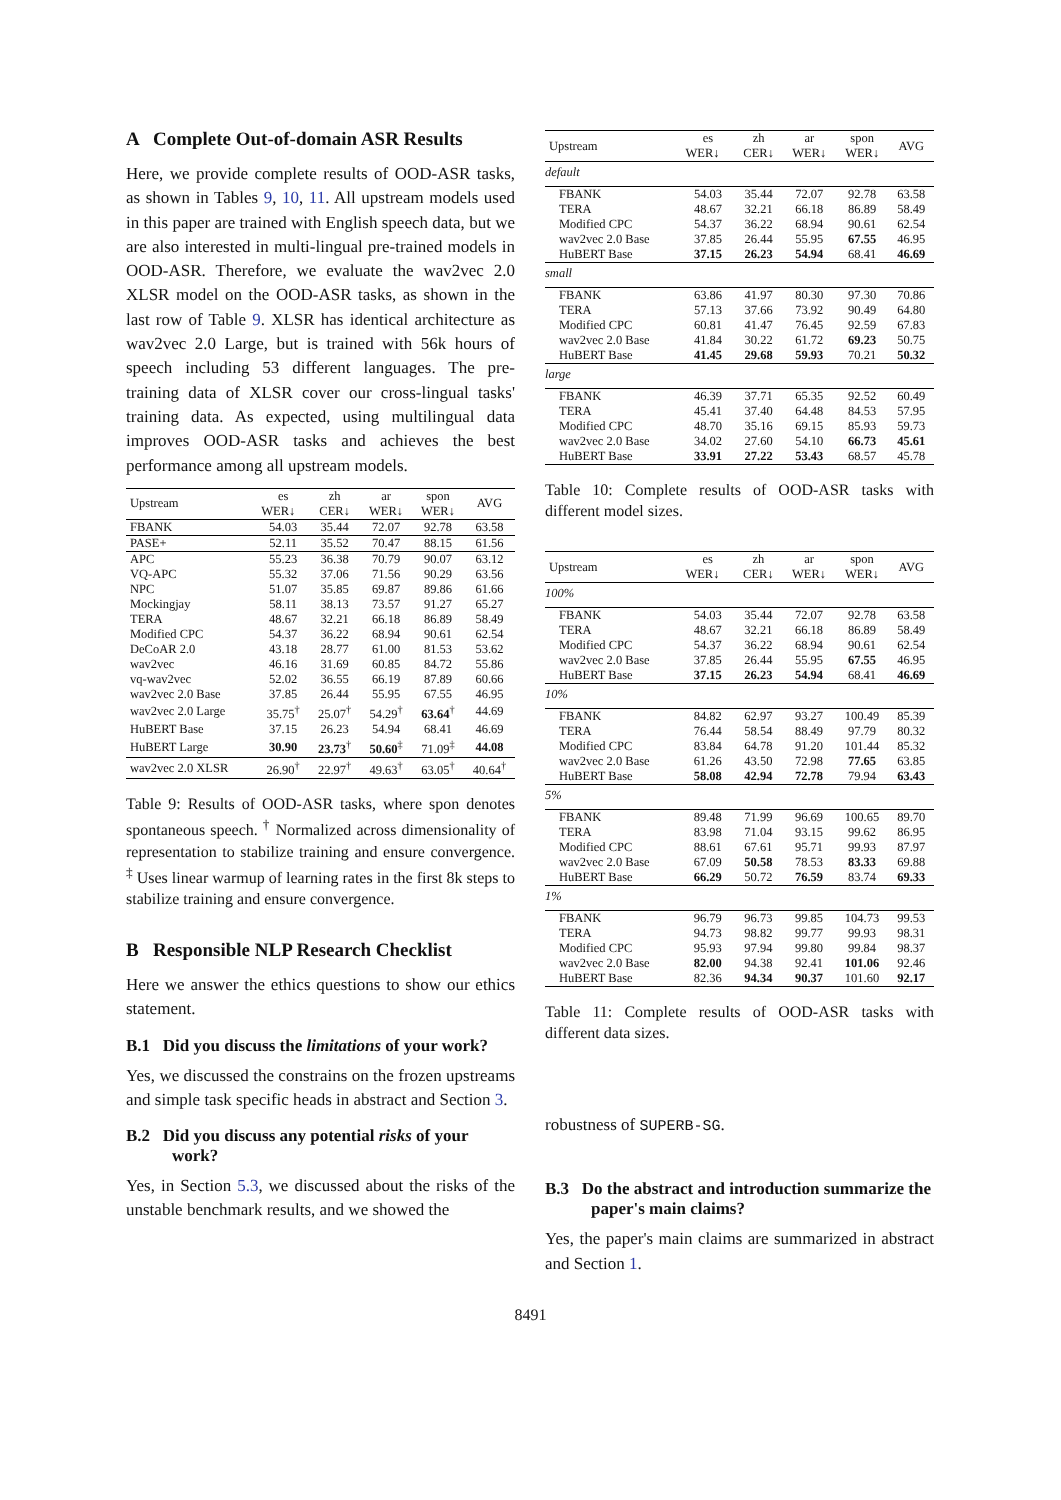A Complete Out-of-domain ASR Results
Here, we provide complete results of OOD-ASR tasks, as shown in Tables 9, 10, 11. All upstream models used in this paper are trained with English speech data, but we are also interested in multi-lingual pre-trained models in OOD-ASR. Therefore, we evaluate the wav2vec 2.0 XLSR model on the OOD-ASR tasks, as shown in the last row of Table 9. XLSR has identical architecture as wav2vec 2.0 Large, but is trained with 56k hours of speech including 53 different languages. The pre-training data of XLSR cover our cross-lingual tasks' training data. As expected, using multilingual data improves OOD-ASR tasks and achieves the best performance among all upstream models.
| Upstream | es | zh | ar | spon | AVG |
| --- | --- | --- | --- | --- | --- |
| | WER↓ | CER↓ | WER↓ | WER↓ | |
| FBANK | 54.03 | 35.44 | 72.07 | 92.78 | 63.58 |
| PASE+ | 52.11 | 35.52 | 70.47 | 88.15 | 61.56 |
| APC | 55.23 | 36.38 | 70.79 | 90.07 | 63.12 |
| VQ-APC | 55.32 | 37.06 | 71.56 | 90.29 | 63.56 |
| NPC | 51.07 | 35.85 | 69.87 | 89.86 | 61.66 |
| Mockingjay | 58.11 | 38.13 | 73.57 | 91.27 | 65.27 |
| TERA | 48.67 | 32.21 | 66.18 | 86.89 | 58.49 |
| Modified CPC | 54.37 | 36.22 | 68.94 | 90.61 | 62.54 |
| DeCoAR 2.0 | 43.18 | 28.77 | 61.00 | 81.53 | 53.62 |
| wav2vec | 46.16 | 31.69 | 60.85 | 84.72 | 55.86 |
| vq-wav2vec | 52.02 | 36.55 | 66.19 | 87.89 | 60.66 |
| wav2vec 2.0 Base | 37.85 | 26.44 | 55.95 | 67.55 | 46.95 |
| wav2vec 2.0 Large | 35.75<sup>†</sup> | 25.07<sup>†</sup> | 54.29<sup>†</sup> | 63.64<sup>†</sup> | 44.69 |
| HuBERT Base | 37.15 | 26.23 | 54.94 | 68.41 | 46.69 |
| HuBERT Large | 30.90 | 23.73<sup>†</sup> | 50.60<sup>‡</sup> | 71.09<sup>‡</sup> | 44.08 |
| wav2vec 2.0 XLSR | 26.90<sup>†</sup> | 22.97<sup>†</sup> | 49.63<sup>†</sup> | 63.05<sup>†</sup> | 40.64<sup>†</sup> |
Table 9: Results of OOD-ASR tasks, where spon denotes spontaneous speech. <sup>†</sup> Normalized across dimensionality of representation to stabilize training and ensure convergence. <sup>‡</sup> Uses linear warmup of learning rates in the first 8k steps to stabilize training and ensure convergence.
B Responsible NLP Research Checklist
Here we answer the ethics questions to show our ethics statement.
B.1 Did you discuss the limitations of your work?
Yes, we discussed the constrains on the frozen upstreams and simple task specific heads in abstract and Section 3.
B.2 Did you discuss any potential risks of your work?
Yes, in Section 5.3, we discussed about the risks of the unstable benchmark results, and we showed the
| Upstream | es | zh | ar | spon | AVG |
| --- | --- | --- | --- | --- | --- |
| | WER↓ | CER↓ | WER↓ | WER↓ | |
| default | | | | | |
| FBANK | 54.03 | 35.44 | 72.07 | 92.78 | 63.58 |
| TERA | 48.67 | 32.21 | 66.18 | 86.89 | 58.49 |
| Modified CPC | 54.37 | 36.22 | 68.94 | 90.61 | 62.54 |
| wav2vec 2.0 Base | 37.85 | 26.44 | 55.95 | 67.55 | 46.95 |
| HuBERT Base | 37.15 | 26.23 | 54.94 | 68.41 | 46.69 |
| small | | | | | |
| FBANK | 63.86 | 41.97 | 80.30 | 97.30 | 70.86 |
| TERA | 57.13 | 37.66 | 73.92 | 90.49 | 64.80 |
| Modified CPC | 60.81 | 41.47 | 76.45 | 92.59 | 67.83 |
| wav2vec 2.0 Base | 41.84 | 30.22 | 61.72 | 69.23 | 50.75 |
| HuBERT Base | 41.45 | 29.68 | 59.93 | 70.21 | 50.32 |
| large | | | | | |
| FBANK | 46.39 | 37.71 | 65.35 | 92.52 | 60.49 |
| TERA | 45.41 | 37.40 | 64.48 | 84.53 | 57.95 |
| Modified CPC | 48.70 | 35.16 | 69.15 | 85.93 | 59.73 |
| wav2vec 2.0 Base | 34.02 | 27.60 | 54.10 | 66.73 | 45.61 |
| HuBERT Base | 33.91 | 27.22 | 53.43 | 68.57 | 45.78 |
Table 10: Complete results of OOD-ASR tasks with different model sizes.
| Upstream | es | zh | ar | spon | AVG |
| --- | --- | --- | --- | --- | --- |
| | WER↓ | CER↓ | WER↓ | WER↓ | |
| 100% | | | | | |
| FBANK | 54.03 | 35.44 | 72.07 | 92.78 | 63.58 |
| TERA | 48.67 | 32.21 | 66.18 | 86.89 | 58.49 |
| Modified CPC | 54.37 | 36.22 | 68.94 | 90.61 | 62.54 |
| wav2vec 2.0 Base | 37.85 | 26.44 | 55.95 | 67.55 | 46.95 |
| HuBERT Base | 37.15 | 26.23 | 54.94 | 68.41 | 46.69 |
| 10% | | | | | |
| FBANK | 84.82 | 62.97 | 93.27 | 100.49 | 85.39 |
| TERA | 76.44 | 58.54 | 88.49 | 97.79 | 80.32 |
| Modified CPC | 83.84 | 64.78 | 91.20 | 101.44 | 85.32 |
| wav2vec 2.0 Base | 61.26 | 43.50 | 72.98 | 77.65 | 63.85 |
| HuBERT Base | 58.08 | 42.94 | 72.78 | 79.94 | 63.43 |
| 5% | | | | | |
| FBANK | 89.48 | 71.99 | 96.69 | 100.65 | 89.70 |
| TERA | 83.98 | 71.04 | 93.15 | 99.62 | 86.95 |
| Modified CPC | 88.61 | 67.61 | 95.71 | 99.93 | 87.97 |
| wav2vec 2.0 Base | 67.09 | 50.58 | 78.53 | 83.33 | 69.88 |
| HuBERT Base | 66.29 | 50.72 | 76.59 | 83.74 | 69.33 |
| 1% | | | | | |
| FBANK | 96.79 | 96.73 | 99.85 | 104.73 | 99.53 |
| TERA | 94.73 | 98.82 | 99.77 | 99.93 | 98.31 |
| Modified CPC | 95.93 | 97.94 | 99.80 | 99.84 | 98.37 |
| wav2vec 2.0 Base | 82.00 | 94.38 | 92.41 | 101.06 | 92.46 |
| HuBERT Base | 82.36 | 94.34 | 90.37 | 101.60 | 92.17 |
Table 11: Complete results of OOD-ASR tasks with different data sizes.
robustness of SUPERB-SG.
B.3 Do the abstract and introduction summarize the paper's main claims?
Yes, the paper's main claims are summarized in abstract and Section 1.
8491